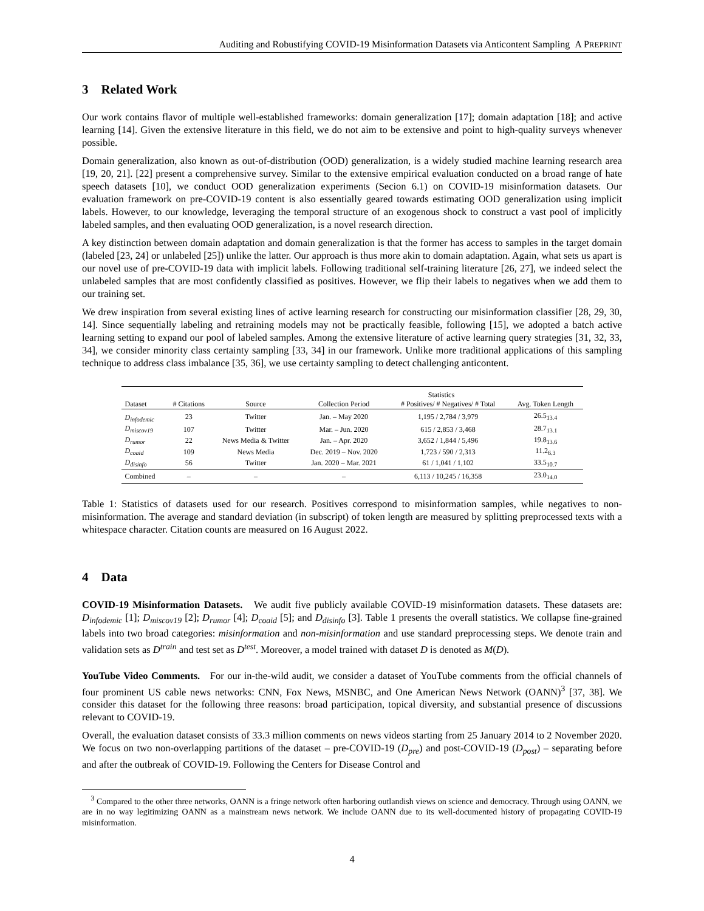Auditing and Robustifying COVID-19 Misinformation Datasets via Anticontent Sampling A PREPRINT
3 Related Work
Our work contains flavor of multiple well-established frameworks: domain generalization [17]; domain adaptation [18]; and active learning [14]. Given the extensive literature in this field, we do not aim to be extensive and point to high-quality surveys whenever possible.
Domain generalization, also known as out-of-distribution (OOD) generalization, is a widely studied machine learning research area [19, 20, 21]. [22] present a comprehensive survey. Similar to the extensive empirical evaluation conducted on a broad range of hate speech datasets [10], we conduct OOD generalization experiments (Secion 6.1) on COVID-19 misinformation datasets. Our evaluation framework on pre-COVID-19 content is also essentially geared towards estimating OOD generalization using implicit labels. However, to our knowledge, leveraging the temporal structure of an exogenous shock to construct a vast pool of implicitly labeled samples, and then evaluating OOD generalization, is a novel research direction.
A key distinction between domain adaptation and domain generalization is that the former has access to samples in the target domain (labeled [23, 24] or unlabeled [25]) unlike the latter. Our approach is thus more akin to domain adaptation. Again, what sets us apart is our novel use of pre-COVID-19 data with implicit labels. Following traditional self-training literature [26, 27], we indeed select the unlabeled samples that are most confidently classified as positives. However, we flip their labels to negatives when we add them to our training set.
We drew inspiration from several existing lines of active learning research for constructing our misinformation classifier [28, 29, 30, 14]. Since sequentially labeling and retraining models may not be practically feasible, following [15], we adopted a batch active learning setting to expand our pool of labeled samples. Among the extensive literature of active learning query strategies [31, 32, 33, 34], we consider minority class certainty sampling [33, 34] in our framework. Unlike more traditional applications of this sampling technique to address class imbalance [35, 36], we use certainty sampling to detect challenging anticontent.
| | | | Statistics | | |
| --- | --- | --- | --- | --- | --- |
| Dataset | # Citations | Source | Collection Period | # Positives/ # Negatives/ # Total | Avg. Token Length |
| D<sub>infodemic</sub> | 23 | Twitter | Jan. – May 2020 | 1,195 / 2,784 / 3,979 | 26.5<sub>13.4</sub> |
| D<sub>miscov19</sub> | 107 | Twitter | Mar. – Jun. 2020 | 615 / 2,853 / 3,468 | 28.7<sub>13.1</sub> |
| D<sub>rumor</sub> | 22 | News Media & Twitter | Jan. – Apr. 2020 | 3,652 / 1,844 / 5,496 | 19.8<sub>13.6</sub> |
| D<sub>coaid</sub> | 109 | News Media | Dec. 2019 – Nov. 2020 | 1,723 / 590 / 2,313 | 11.2<sub>6.3</sub> |
| D<sub>disinfo</sub> | 56 | Twitter | Jan. 2020 – Mar. 2021 | 61 / 1,041 / 1,102 | 33.5<sub>10.7</sub> |
| Combined | – | – | – | 6,113 / 10,245 / 16,358 | 23.0<sub>14.0</sub> |
Table 1: Statistics of datasets used for our research. Positives correspond to misinformation samples, while negatives to non-misinformation. The average and standard deviation (in subscript) of token length are measured by splitting preprocessed texts with a whitespace character. Citation counts are measured on 16 August 2022.
4 Data
COVID-19 Misinformation Datasets. We audit five publicly available COVID-19 misinformation datasets. These datasets are: D<sub>infodemic</sub> [1]; D<sub>miscov19</sub> [2]; D<sub>rumor</sub> [4]; D<sub>coaid</sub> [5]; and D<sub>disinfo</sub> [3]. Table 1 presents the overall statistics. We collapse fine-grained labels into two broad categories: misinformation and non-misinformation and use standard preprocessing steps. We denote train and validation sets as D<sup>train</sup> and test set as D<sup>test</sup>. Moreover, a model trained with dataset D is denoted as M(D).
YouTube Video Comments. For our in-the-wild audit, we consider a dataset of YouTube comments from the official channels of four prominent US cable news networks: CNN, Fox News, MSNBC, and One American News Network (OANN)<sup>3</sup> [37, 38]. We consider this dataset for the following three reasons: broad participation, topical diversity, and substantial presence of discussions relevant to COVID-19.
Overall, the evaluation dataset consists of 33.3 million comments on news videos starting from 25 January 2014 to 2 November 2020. We focus on two non-overlapping partitions of the dataset – pre-COVID-19 (D<sub>pre</sub>) and post-COVID-19 (D<sub>post</sub>) – separating before and after the outbreak of COVID-19. Following the Centers for Disease Control and
<sup>3</sup> Compared to the other three networks, OANN is a fringe network often harboring outlandish views on science and democracy. Through using OANN, we are in no way legitimizing OANN as a mainstream news network. We include OANN due to its well-documented history of propagating COVID-19 misinformation.
4